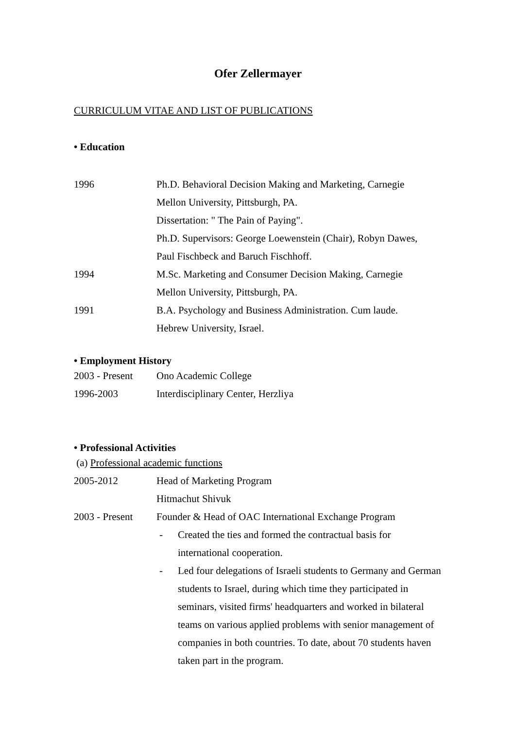Ofer Zellermayer
CURRICULUM VITAE AND LIST OF PUBLICATIONS
• Education
1996 Ph.D. Behavioral Decision Making and Marketing, Carnegie
Mellon University, Pittsburgh, PA.
Dissertation: " The Pain of Paying".
Ph.D. Supervisors: George Loewenstein (Chair), Robyn Dawes,
Paul Fischbeck and Baruch Fischhoff.
1994 M.Sc. Marketing and Consumer Decision Making, Carnegie
Mellon University, Pittsburgh, PA.
1991 B.A. Psychology and Business Administration. Cum laude.
Hebrew University, Israel.
• Employment History
2003 - Present
Ono Academic College
1996-2003 Interdisciplinary Center, Herzliya
• Professional Activities
(a) Professional academic functions
2005-2012 Head of Marketing Program
Hitmachut Shivuk
2003 - Present
Founder & Head of OAC International Exchange Program
- Created the ties and formed the contractual basis for international cooperation.
- Led four delegations of Israeli students to Germany and German students to Israel, during which time they participated in seminars, visited firms' headquarters and worked in bilateral teams on various applied problems with senior management of companies in both countries. To date, about 70 students haven taken part in the program.